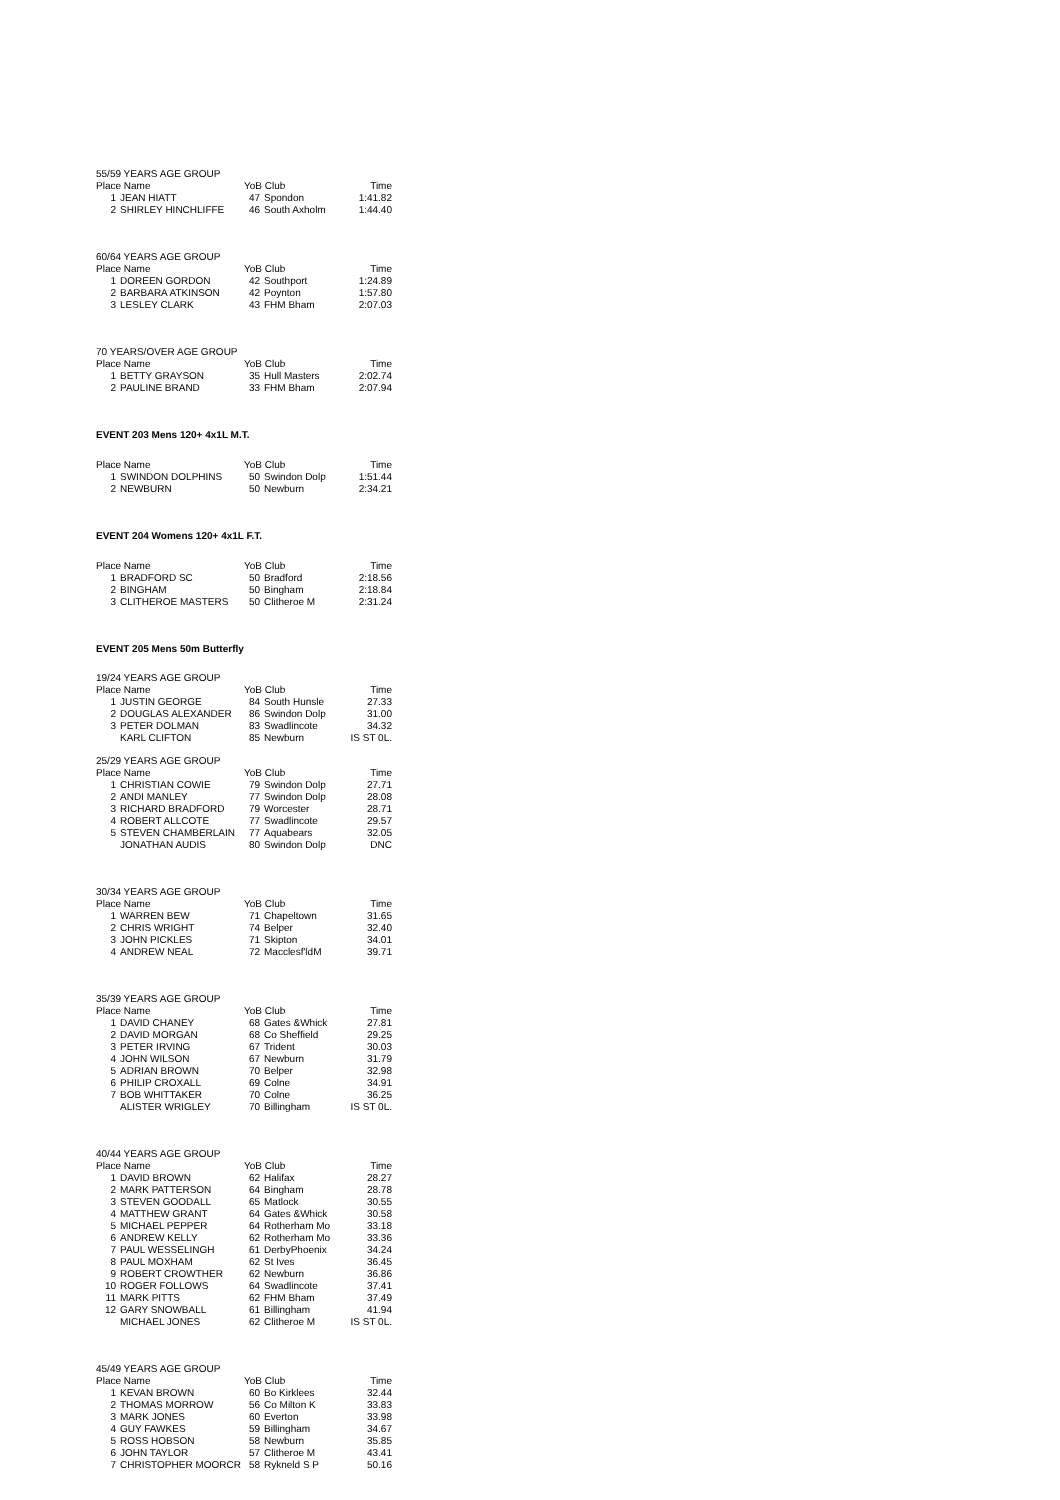55/59 YEARS AGE GROUP
| Place Name | | YoB Club | | Time |
| --- | --- | --- | --- | --- |
| 1 | JEAN HIATT | 47 | Spondon | 1:41.82 |
| 2 | SHIRLEY HINCHLIFFE | 46 | South Axholm | 1:44.40 |
60/64 YEARS AGE GROUP
| Place Name | | YoB Club | | Time |
| --- | --- | --- | --- | --- |
| 1 | DOREEN GORDON | 42 | Southport | 1:24.89 |
| 2 | BARBARA ATKINSON | 42 | Poynton | 1:57.80 |
| 3 | LESLEY CLARK | 43 | FHM Bham | 2:07.03 |
70 YEARS/OVER AGE GROUP
| Place Name | | YoB Club | | Time |
| --- | --- | --- | --- | --- |
| 1 | BETTY GRAYSON | 35 | Hull Masters | 2:02.74 |
| 2 | PAULINE BRAND | 33 | FHM Bham | 2:07.94 |
EVENT 203 Mens 120+ 4x1L M.T.
| Place Name | | YoB Club | | Time |
| --- | --- | --- | --- | --- |
| 1 | SWINDON DOLPHINS | 50 | Swindon Dolp | 1:51.44 |
| 2 | NEWBURN | 50 | Newburn | 2:34.21 |
EVENT 204 Womens 120+ 4x1L F.T.
| Place Name | | YoB Club | | Time |
| --- | --- | --- | --- | --- |
| 1 | BRADFORD SC | 50 | Bradford | 2:18.56 |
| 2 | BINGHAM | 50 | Bingham | 2:18.84 |
| 3 | CLITHEROE MASTERS | 50 | Clitheroe M | 2:31.24 |
EVENT 205 Mens 50m Butterfly
19/24 YEARS AGE GROUP
| Place Name | | YoB Club | | Time |
| --- | --- | --- | --- | --- |
| 1 | JUSTIN GEORGE | 84 | South Hunsle | 27.33 |
| 2 | DOUGLAS ALEXANDER | 86 | Swindon Dolp | 31.00 |
| 3 | PETER DOLMAN | 83 | Swadlincote | 34.32 |
| | KARL CLIFTON | 85 | Newburn | IS ST 0L. |
25/29 YEARS AGE GROUP
| Place Name | | YoB Club | | Time |
| --- | --- | --- | --- | --- |
| 1 | CHRISTIAN COWIE | 79 | Swindon Dolp | 27.71 |
| 2 | ANDI MANLEY | 77 | Swindon Dolp | 28.08 |
| 3 | RICHARD BRADFORD | 79 | Worcester | 28.71 |
| 4 | ROBERT ALLCOTE | 77 | Swadlincote | 29.57 |
| 5 | STEVEN CHAMBERLAIN | 77 | Aquabears | 32.05 |
| | JONATHAN AUDIS | 80 | Swindon Dolp | DNC |
30/34 YEARS AGE GROUP
| Place Name | | YoB Club | | Time |
| --- | --- | --- | --- | --- |
| 1 | WARREN BEW | 71 | Chapeltown | 31.65 |
| 2 | CHRIS WRIGHT | 74 | Belper | 32.40 |
| 3 | JOHN PICKLES | 71 | Skipton | 34.01 |
| 4 | ANDREW NEAL | 72 | Macclesf'ldM | 39.71 |
35/39 YEARS AGE GROUP
| Place Name | | YoB Club | | Time |
| --- | --- | --- | --- | --- |
| 1 | DAVID CHANEY | 68 | Gates &Whick | 27.81 |
| 2 | DAVID MORGAN | 68 | Co Sheffield | 29.25 |
| 3 | PETER IRVING | 67 | Trident | 30.03 |
| 4 | JOHN WILSON | 67 | Newburn | 31.79 |
| 5 | ADRIAN BROWN | 70 | Belper | 32.98 |
| 6 | PHILIP CROXALL | 69 | Colne | 34.91 |
| 7 | BOB WHITTAKER | 70 | Colne | 36.25 |
| | ALISTER WRIGLEY | 70 | Billingham | IS ST 0L. |
40/44 YEARS AGE GROUP
| Place Name | | YoB Club | | Time |
| --- | --- | --- | --- | --- |
| 1 | DAVID BROWN | 62 | Halifax | 28.27 |
| 2 | MARK PATTERSON | 64 | Bingham | 28.78 |
| 3 | STEVEN GOODALL | 65 | Matlock | 30.55 |
| 4 | MATTHEW GRANT | 64 | Gates &Whick | 30.58 |
| 5 | MICHAEL PEPPER | 64 | Rotherham Mo | 33.18 |
| 6 | ANDREW KELLY | 62 | Rotherham Mo | 33.36 |
| 7 | PAUL WESSELINGH | 61 | DerbyPhoenix | 34.24 |
| 8 | PAUL MOXHAM | 62 | St Ives | 36.45 |
| 9 | ROBERT CROWTHER | 62 | Newburn | 36.86 |
| 10 | ROGER FOLLOWS | 64 | Swadlincote | 37.41 |
| 11 | MARK PITTS | 62 | FHM Bham | 37.49 |
| 12 | GARY SNOWBALL | 61 | Billingham | 41.94 |
| | MICHAEL JONES | 62 | Clitheroe M | IS ST 0L. |
45/49 YEARS AGE GROUP
| Place Name | | YoB Club | | Time |
| --- | --- | --- | --- | --- |
| 1 | KEVAN BROWN | 60 | Bo Kirklees | 32.44 |
| 2 | THOMAS MORROW | 56 | Co Milton K | 33.83 |
| 3 | MARK JONES | 60 | Everton | 33.98 |
| 4 | GUY FAWKES | 59 | Billingham | 34.67 |
| 5 | ROSS HOBSON | 58 | Newburn | 35.85 |
| 6 | JOHN TAYLOR | 57 | Clitheroe M | 43.41 |
| 7 | CHRISTOPHER MOORCR | 58 | Rykneld S P | 50.16 |